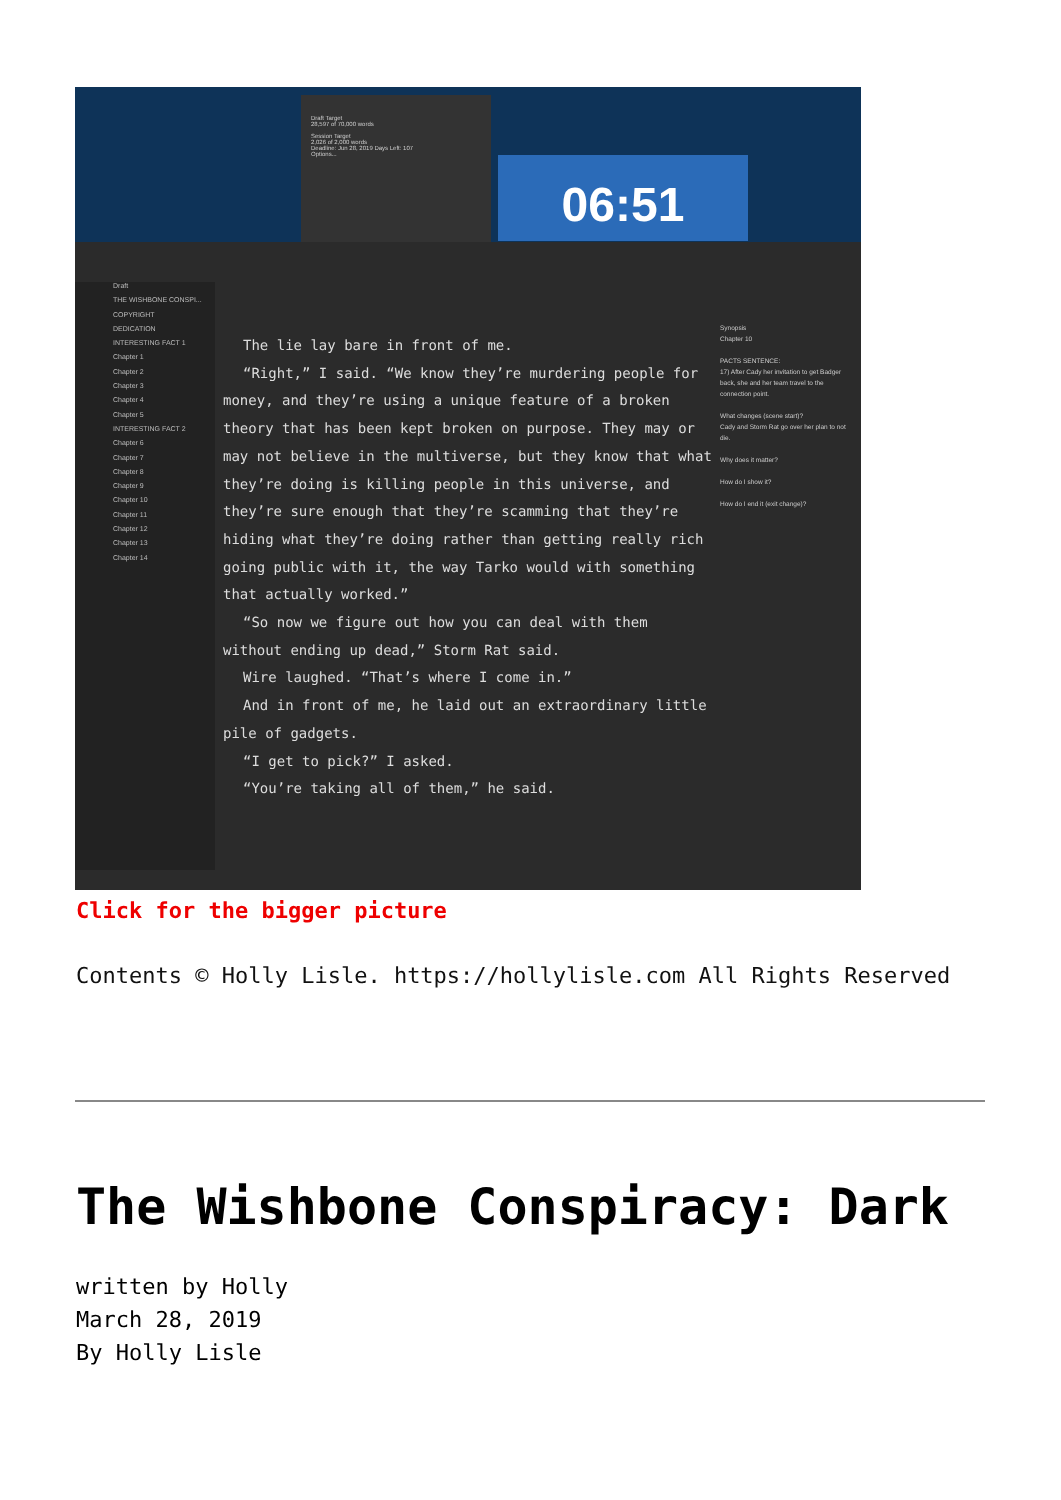Draft Target
28,597 of 70,000 words
Session Target
2,026 of 2,000 words
Deadline: Jun 28, 2019 Days Left: 107
Options...
06:51
Draft
THE WISHBONE CONSPI...
COPYRIGHT
DEDICATION
INTERESTING FACT 1
Chapter 1
Chapter 2
Chapter 3
Chapter 4
Chapter 5
INTERESTING FACT 2
Chapter 6
Chapter 7
Chapter 8
Chapter 9
Chapter 10
Chapter 11
Chapter 12
Chapter 13
Chapter 14
The lie lay bare in front of me.
“Right,” I said. “We know they’re murdering people for money, and they’re using a unique feature of a broken theory that has been kept broken on purpose. They may or may not believe in the multiverse, but they know that what they’re doing is killing people in this universe, and they’re sure enough that they’re scamming that they’re hiding what they’re doing rather than getting really rich going public with it, the way Tarko would with something that actually worked.”
“So now we figure out how you can deal with them without ending up dead,” Storm Rat said.
Wire laughed. “That’s where I come in.”
And in front of me, he laid out an extraordinary little pile of gadgets.
“I get to pick?” I asked.
“You’re taking all of them,” he said.
Synopsis
Chapter 10
PACTS SENTENCE:
17) After Cady her invitation to get Badger back, she and her team travel to the connection point.
What changes (scene start)?
Cady and Storm Rat go over her plan to not die.
Why does it matter?
How do I show it?
How do I end it (exit change)?
Click for the bigger picture
Contents © Holly Lisle. https://hollylisle.com All Rights Reserved
The Wishbone Conspiracy: Dark
written by Holly
March 28, 2019
By Holly Lisle